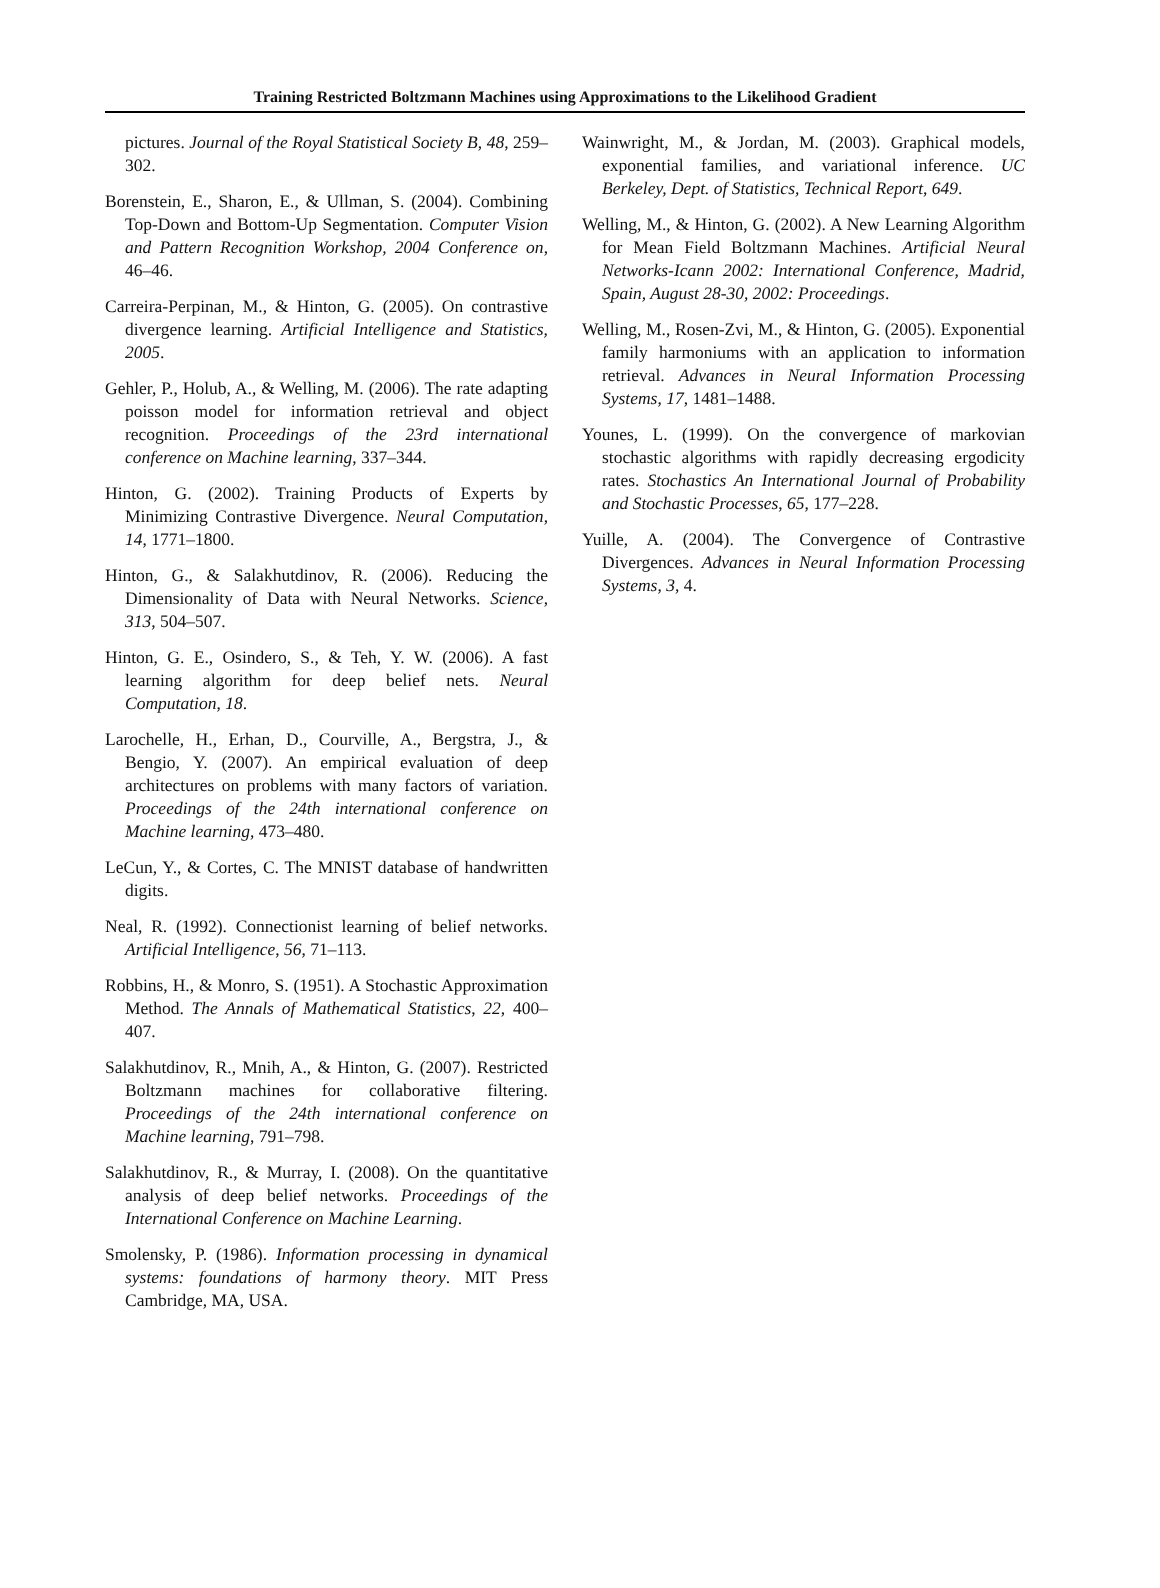Training Restricted Boltzmann Machines using Approximations to the Likelihood Gradient
pictures. Journal of the Royal Statistical Society B, 48, 259–302.
Borenstein, E., Sharon, E., & Ullman, S. (2004). Combining Top-Down and Bottom-Up Segmentation. Computer Vision and Pattern Recognition Workshop, 2004 Conference on, 46–46.
Carreira-Perpinan, M., & Hinton, G. (2005). On contrastive divergence learning. Artificial Intelligence and Statistics, 2005.
Gehler, P., Holub, A., & Welling, M. (2006). The rate adapting poisson model for information retrieval and object recognition. Proceedings of the 23rd international conference on Machine learning, 337–344.
Hinton, G. (2002). Training Products of Experts by Minimizing Contrastive Divergence. Neural Computation, 14, 1771–1800.
Hinton, G., & Salakhutdinov, R. (2006). Reducing the Dimensionality of Data with Neural Networks. Science, 313, 504–507.
Hinton, G. E., Osindero, S., & Teh, Y. W. (2006). A fast learning algorithm for deep belief nets. Neural Computation, 18.
Larochelle, H., Erhan, D., Courville, A., Bergstra, J., & Bengio, Y. (2007). An empirical evaluation of deep architectures on problems with many factors of variation. Proceedings of the 24th international conference on Machine learning, 473–480.
LeCun, Y., & Cortes, C. The MNIST database of handwritten digits.
Neal, R. (1992). Connectionist learning of belief networks. Artificial Intelligence, 56, 71–113.
Robbins, H., & Monro, S. (1951). A Stochastic Approximation Method. The Annals of Mathematical Statistics, 22, 400–407.
Salakhutdinov, R., Mnih, A., & Hinton, G. (2007). Restricted Boltzmann machines for collaborative filtering. Proceedings of the 24th international conference on Machine learning, 791–798.
Salakhutdinov, R., & Murray, I. (2008). On the quantitative analysis of deep belief networks. Proceedings of the International Conference on Machine Learning.
Smolensky, P. (1986). Information processing in dynamical systems: foundations of harmony theory. MIT Press Cambridge, MA, USA.
Wainwright, M., & Jordan, M. (2003). Graphical models, exponential families, and variational inference. UC Berkeley, Dept. of Statistics, Technical Report, 649.
Welling, M., & Hinton, G. (2002). A New Learning Algorithm for Mean Field Boltzmann Machines. Artificial Neural Networks-Icann 2002: International Conference, Madrid, Spain, August 28-30, 2002: Proceedings.
Welling, M., Rosen-Zvi, M., & Hinton, G. (2005). Exponential family harmoniums with an application to information retrieval. Advances in Neural Information Processing Systems, 17, 1481–1488.
Younes, L. (1999). On the convergence of markovian stochastic algorithms with rapidly decreasing ergodicity rates. Stochastics An International Journal of Probability and Stochastic Processes, 65, 177–228.
Yuille, A. (2004). The Convergence of Contrastive Divergences. Advances in Neural Information Processing Systems, 3, 4.